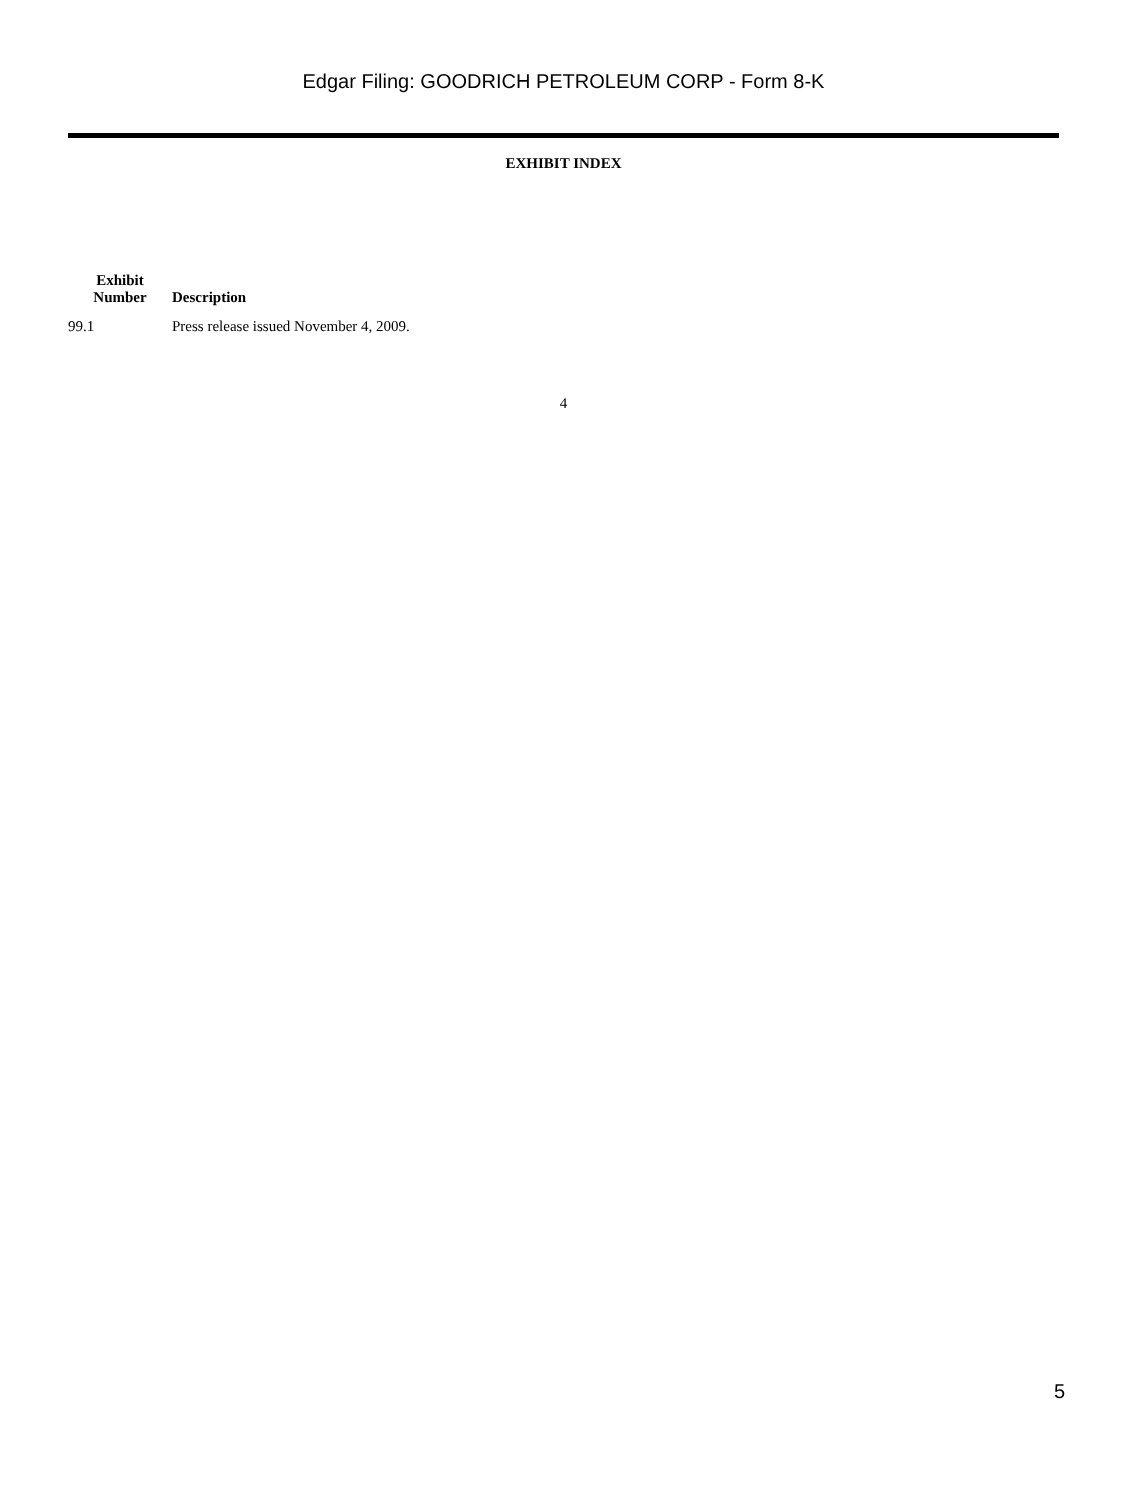Edgar Filing: GOODRICH PETROLEUM CORP - Form 8-K
EXHIBIT INDEX
| Exhibit Number | Description |
| --- | --- |
| 99.1 | Press release issued November 4, 2009. |
4
5